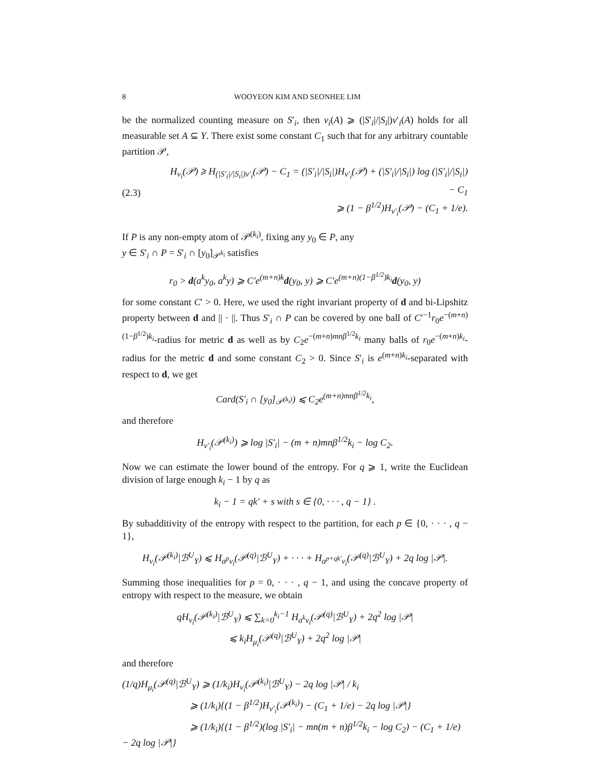8 WOOYEON KIM AND SEONHEE LIM
be the normalized counting measure on S′<sub>i</sub>, then ν<sub>i</sub>(A) ⩾ (|S′<sub>i</sub>|/|S<sub>i</sub>|)ν′<sub>i</sub>(A) holds for all measurable set A ⊆ Y. There exist some constant C<sub>1</sub> such that for any arbitrary countable partition 𝒫,
(2.3)
H<sub>ν<sub>i</sub></sub>(𝒫) ⩾ H<sub>(|S′<sub>i</sub>|/|S<sub>i</sub>|)ν′<sub>i</sub></sub>(𝒫) − C<sub>1</sub> = (|S′<sub>i</sub>|/|S<sub>i</sub>|)H<sub>ν′<sub>i</sub></sub>(𝒫) + (|S′<sub>i</sub>|/|S<sub>i</sub>|) log (|S′<sub>i</sub>|/|S<sub>i</sub>|) − C<sub>1</sub>
⩾ (1 − β<sup>1/2</sup>)H<sub>ν′<sub>i</sub></sub>(𝒫) − (C<sub>1</sub> + 1/e).
If P is any non-empty atom of 𝒫<sup>(k<sub>i</sub>)</sup>, fixing any y<sub>0</sub> ∈ P, any
y ∈ S′<sub>i</sub> ∩ P = S′<sub>i</sub> ∩ [y<sub>0</sub>]<sub>𝒫<sup>k<sub>i</sub></sup></sub> satisfies
r<sub>0</sub> > d(a<sup>k</sup>y<sub>0</sub>, a<sup>k</sup>y) ⩾ C′e<sup>(m+n)k</sup>d(y<sub>0</sub>, y) ⩾ C′e<sup>(m+n)(1−β<sup>1/2</sup>)k<sub>i</sub></sup>d(y<sub>0</sub>, y)
for some constant C′ > 0. Here, we used the right invariant property of d and bi-Lipshitz property between d and || · ||. Thus S′<sub>i</sub> ∩ P can be covered by one ball of C′<sup>−1</sup>r<sub>0</sub>e<sup>−(m+n)(1−β<sup>1/2</sup>)k<sub>i</sub></sup>-radius for metric d as well as by C<sub>2</sub>e<sup>−(m+n)mnβ<sup>1/2</sup>k<sub>i</sub></sup> many balls of r<sub>0</sub>e<sup>−(m+n)k<sub>i</sub></sup>-radius for the metric d and some constant C<sub>2</sub> > 0. Since S′<sub>i</sub> is e<sup>(m+n)k<sub>i</sub></sup>-separated with respect to d, we get
Card(S′<sub>i</sub> ∩ [y<sub>0</sub>]<sub>𝒫<sup>(k<sub>i</sub>)</sup></sub>) ⩽ C<sub>2</sub>e<sup>(m+n)mnβ<sup>1/2</sup>k<sub>i</sub></sup>,
and therefore
H<sub>ν′<sub>i</sub></sub>(𝒫<sup>(k<sub>i</sub>)</sup>) ⩾ log |S′<sub>i</sub>| − (m + n)mnβ<sup>1/2</sup>k<sub>i</sub> − log C<sub>2</sub>.
Now we can estimate the lower bound of the entropy. For q ⩾ 1, write the Euclidean division of large enough k<sub>i</sub> − 1 by q as
k<sub>i</sub> − 1 = qk′ + s with s ∈ {0, · · · , q − 1} .
By subadditivity of the entropy with respect to the partition, for each p ∈ {0, · · · , q − 1},
H<sub>ν<sub>i</sub></sub>(𝒫<sup>(k<sub>i</sub>)</sup>|ℬ<sup>U</sup><sub>Y</sub>) ⩽ H<sub>a<sup>p</sup>ν<sub>i</sub></sub>(𝒫<sup>(q)</sup>|ℬ<sup>U</sup><sub>Y</sub>) + · · · + H<sub>a<sup>p+qk′</sup>ν<sub>i</sub></sub>(𝒫<sup>(q)</sup>|ℬ<sup>U</sup><sub>Y</sub>) + 2q log |𝒫|.
Summing those inequalities for p = 0, · · · , q − 1, and using the concave property of entropy with respect to the measure, we obtain
qH<sub>ν<sub>i</sub></sub>(𝒫<sup>(k<sub>i</sub>)</sup>|ℬ<sup>U</sup><sub>Y</sub>) ⩽ ∑<sub>k=0</sub><sup>k<sub>i</sub>−1</sup> H<sub>a<sup>k</sup>ν<sub>i</sub></sub>(𝒫<sup>(q)</sup>|ℬ<sup>U</sup><sub>Y</sub>) + 2q<sup>2</sup> log |𝒫|
⩽ k<sub>i</sub>H<sub>μ<sub>i</sub></sub>(𝒫<sup>(q)</sup>|ℬ<sup>U</sup><sub>Y</sub>) + 2q<sup>2</sup> log |𝒫|
and therefore
(1/q)H<sub>μ<sub>i</sub></sub>(𝒫<sup>(q)</sup>|ℬ<sup>U</sup><sub>Y</sub>) ⩾ (1/k<sub>i</sub>)H<sub>ν<sub>i</sub></sub>(𝒫<sup>(k<sub>i</sub>)</sup>|ℬ<sup>U</sup><sub>Y</sub>) − 2q log |𝒫| / k<sub>i</sub>
       ⩾ (1/k<sub>i</sub>){(1 − β<sup>1/2</sup>)H<sub>ν′<sub>i</sub></sub>(𝒫<sup>(k<sub>i</sub>)</sup>) − (C<sub>1</sub> + 1/e) − 2q log |𝒫|}
       ⩾ (1/k<sub>i</sub>){(1 − β<sup>1/2</sup>)(log |S′<sub>i</sub>| − mn(m + n)β<sup>1/2</sup>k<sub>i</sub> − log C<sub>2</sub>) − (C<sub>1</sub> + 1/e) − 2q log |𝒫|}